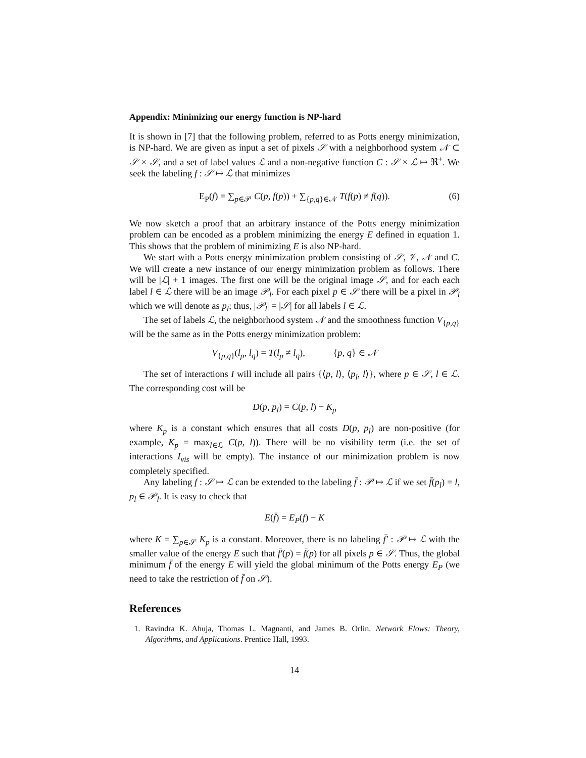Appendix: Minimizing our energy function is NP-hard
It is shown in [7] that the following problem, referred to as Potts energy minimization, is NP-hard. We are given as input a set of pixels 𝒮 with a neighborhood system 𝒩 ⊂ 𝒮 × 𝒮, and a set of label values ℒ and a non-negative function C : 𝒮 × ℒ ↦ ℜ<sup>+</sup>. We seek the labeling f : 𝒮 ↦ ℒ that minimizes
E<sub>P</sub>(f) = ∑<sub>p∈𝒫</sub> C(p, f(p)) + ∑<sub>{p,q}∈𝒩</sub> T(f(p) ≠ f(q)). (6)
We now sketch a proof that an arbitrary instance of the Potts energy minimization problem can be encoded as a problem minimizing the energy E defined in equation 1. This shows that the problem of minimizing E is also NP-hard.
We start with a Potts energy minimization problem consisting of 𝒮, 𝒱, 𝒩 and C. We will create a new instance of our energy minimization problem as follows. There will be |ℒ| + 1 images. The first one will be the original image 𝒮, and for each each label l ∈ ℒ there will be an image 𝒫<sub>l</sub>. For each pixel p ∈ 𝒮 there will be a pixel in 𝒫<sub>l</sub> which we will denote as p<sub>l</sub>; thus, |𝒫<sub>l</sub>| = |𝒮| for all labels l ∈ ℒ.
The set of labels ℒ, the neighborhood system 𝒩 and the smoothness function V<sub>{p,q}</sub> will be the same as in the Potts energy minimization problem:
V<sub>{p,q}</sub>(l<sub>p</sub>, l<sub>q</sub>) = T(l<sub>p</sub> ≠ l<sub>q</sub>), {p, q} ∈ 𝒩
The set of interactions I will include all pairs {⟨p, l⟩, ⟨p<sub>l</sub>, l⟩}, where p ∈ 𝒮, l ∈ ℒ. The corresponding cost will be
D(p, p<sub>l</sub>) = C(p, l) − K<sub>p</sub>
where K<sub>p</sub> is a constant which ensures that all costs D(p, p<sub>l</sub>) are non-positive (for example, K<sub>p</sub> = max<sub>l∈ℒ</sub> C(p, l)). There will be no visibility term (i.e. the set of interactions I<sub>vis</sub> will be empty). The instance of our minimization problem is now completely specified.
Any labeling f : 𝒮 ↦ ℒ can be extended to the labeling f̄ : 𝒫 ↦ ℒ if we set f̄(p<sub>l</sub>) = l, p<sub>l</sub> ∈ 𝒫<sub>l</sub>. It is easy to check that
E(f̄) = E<sub>P</sub>(f) − K
where K = ∑<sub>p∈𝒮</sub> K<sub>p</sub> is a constant. Moreover, there is no labeling f̄′ : 𝒫 ↦ ℒ with the smaller value of the energy E such that f̄′(p) = f̄(p) for all pixels p ∈ 𝒮. Thus, the global minimum f̄ of the energy E will yield the global minimum of the Potts energy E<sub>P</sub> (we need to take the restriction of f̄ on 𝒮).
References
1. Ravindra K. Ahuja, Thomas L. Magnanti, and James B. Orlin. Network Flows: Theory, Algorithms, and Applications. Prentice Hall, 1993.
14